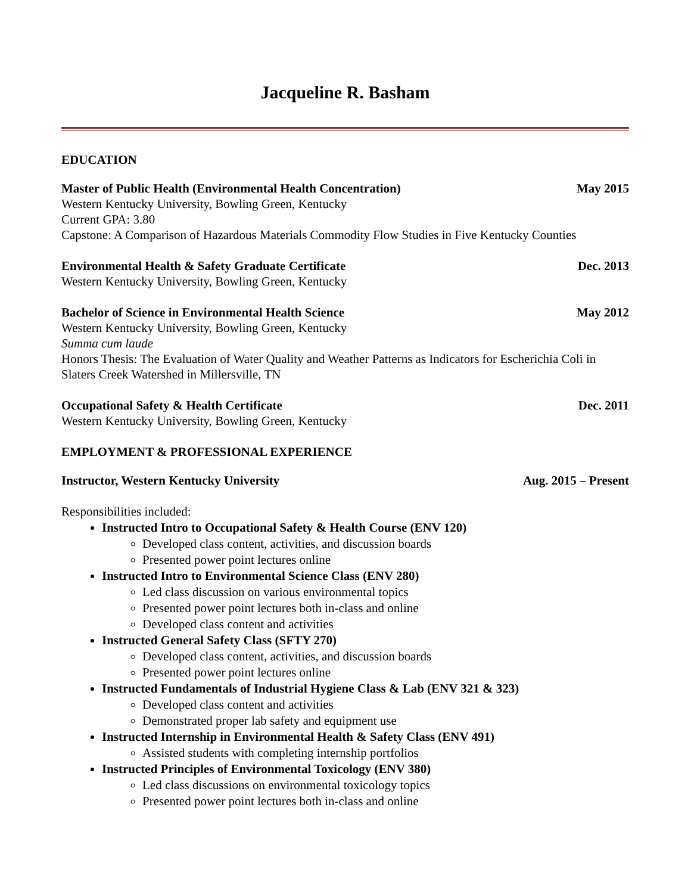Jacqueline R. Basham
EDUCATION
Master of Public Health (Environmental Health Concentration) May 2015
Western Kentucky University, Bowling Green, Kentucky
Current GPA: 3.80
Capstone: A Comparison of Hazardous Materials Commodity Flow Studies in Five Kentucky Counties
Environmental Health & Safety Graduate Certificate Dec. 2013
Western Kentucky University, Bowling Green, Kentucky
Bachelor of Science in Environmental Health Science May 2012
Western Kentucky University, Bowling Green, Kentucky
Summa cum laude
Honors Thesis: The Evaluation of Water Quality and Weather Patterns as Indicators for Escherichia Coli in Slaters Creek Watershed in Millersville, TN
Occupational Safety & Health Certificate Dec. 2011
Western Kentucky University, Bowling Green, Kentucky
EMPLOYMENT & PROFESSIONAL EXPERIENCE
Instructor, Western Kentucky University Aug. 2015 – Present
Responsibilities included:
Instructed Intro to Occupational Safety & Health Course (ENV 120)
Developed class content, activities, and discussion boards
Presented power point lectures online
Instructed Intro to Environmental Science Class (ENV 280)
Led class discussion on various environmental topics
Presented power point lectures both in-class and online
Developed class content and activities
Instructed General Safety Class (SFTY 270)
Developed class content, activities, and discussion boards
Presented power point lectures online
Instructed Fundamentals of Industrial Hygiene Class & Lab (ENV 321 & 323)
Developed class content and activities
Demonstrated proper lab safety and equipment use
Instructed Internship in Environmental Health & Safety Class (ENV 491)
Assisted students with completing internship portfolios
Instructed Principles of Environmental Toxicology (ENV 380)
Led class discussions on environmental toxicology topics
Presented power point lectures both in-class and online